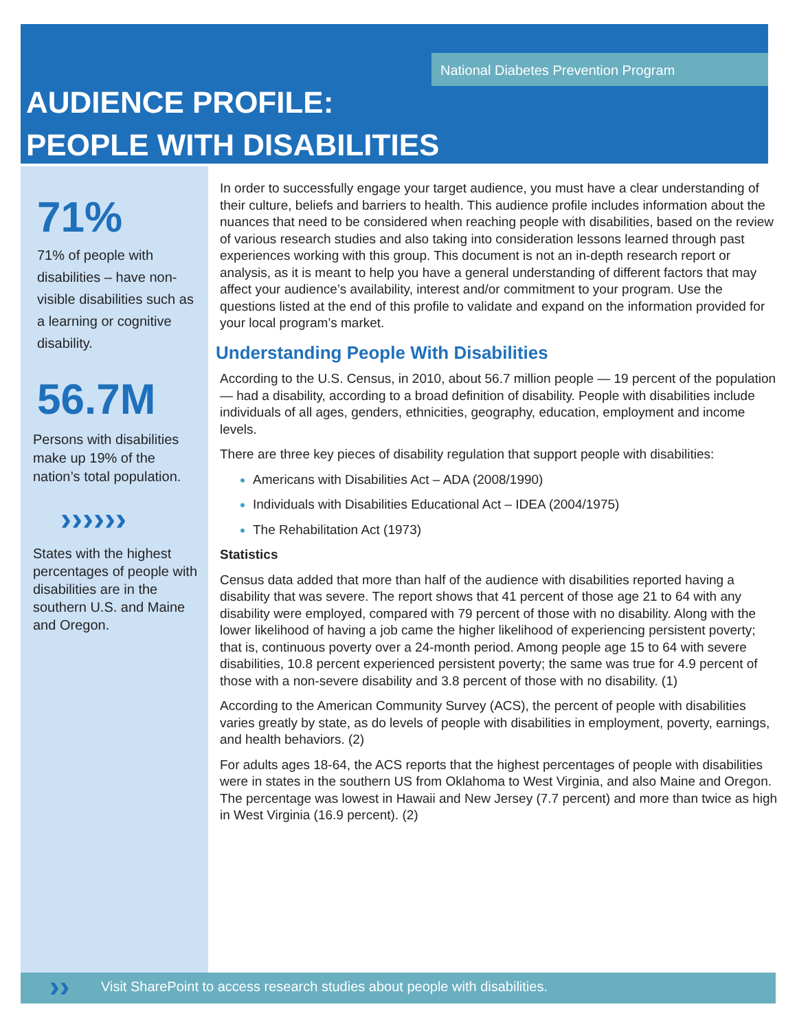National Diabetes Prevention Program
AUDIENCE PROFILE:
PEOPLE WITH DISABILITIES
71%
71% of people with disabilities – have non-visible disabilities such as a learning or cognitive disability.
56.7M
Persons with disabilities make up 19% of the nation’s total population.
››››››
States with the highest percentages of people with disabilities are in the southern U.S. and Maine and Oregon.
In order to successfully engage your target audience, you must have a clear understanding of their culture, beliefs and barriers to health. This audience profile includes information about the nuances that need to be considered when reaching people with disabilities, based on the review of various research studies and also taking into consideration lessons learned through past experiences working with this group. This document is not an in-depth research report or analysis, as it is meant to help you have a general understanding of different factors that may affect your audience’s availability, interest and/or commitment to your program. Use the questions listed at the end of this profile to validate and expand on the information provided for your local program’s market.
Understanding People With Disabilities
According to the U.S. Census, in 2010, about 56.7 million people — 19 percent of the population — had a disability, according to a broad definition of disability. People with disabilities include individuals of all ages, genders, ethnicities, geography, education, employment and income levels.
There are three key pieces of disability regulation that support people with disabilities:
Americans with Disabilities Act – ADA (2008/1990)
Individuals with Disabilities Educational Act – IDEA (2004/1975)
The Rehabilitation Act (1973)
Statistics
Census data added that more than half of the audience with disabilities reported having a disability that was severe. The report shows that 41 percent of those age 21 to 64 with any disability were employed, compared with 79 percent of those with no disability. Along with the lower likelihood of having a job came the higher likelihood of experiencing persistent poverty; that is, continuous poverty over a 24-month period. Among people age 15 to 64 with severe disabilities, 10.8 percent experienced persistent poverty; the same was true for 4.9 percent of those with a non-severe disability and 3.8 percent of those with no disability. (1)
According to the American Community Survey (ACS), the percent of people with disabilities varies greatly by state, as do levels of people with disabilities in employment, poverty, earnings, and health behaviors. (2)
For adults ages 18-64, the ACS reports that the highest percentages of people with disabilities were in states in the southern US from Oklahoma to West Virginia, and also Maine and Oregon. The percentage was lowest in Hawaii and New Jersey (7.7 percent) and more than twice as high in West Virginia (16.9 percent). (2)
›› Visit SharePoint to access research studies about people with disabilities.